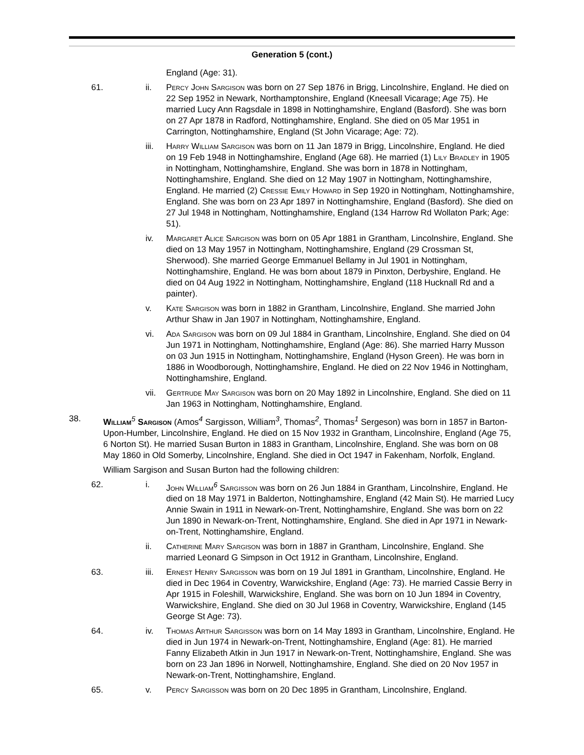Generation 5 (cont.)
England (Age: 31).
61. ii. Percy John Sargison was born on 27 Sep 1876 in Brigg, Lincolnshire, England. He died on 22 Sep 1952 in Newark, Northamptonshire, England (Kneesall Vicarage; Age 75). He married Lucy Ann Ragsdale in 1898 in Nottinghamshire, England (Basford). She was born on 27 Apr 1878 in Radford, Nottinghamshire, England. She died on 05 Mar 1951 in Carrington, Nottinghamshire, England (St John Vicarage; Age: 72).
iii. Harry William Sargison was born on 11 Jan 1879 in Brigg, Lincolnshire, England. He died on 19 Feb 1948 in Nottinghamshire, England (Age 68). He married (1) Lily Bradley in 1905 in Nottingham, Nottinghamshire, England. She was born in 1878 in Nottingham, Nottinghamshire, England. She died on 12 May 1907 in Nottingham, Nottinghamshire, England. He married (2) Cressie Emily Howard in Sep 1920 in Nottingham, Nottinghamshire, England. She was born on 23 Apr 1897 in Nottinghamshire, England (Basford). She died on 27 Jul 1948 in Nottingham, Nottinghamshire, England (134 Harrow Rd Wollaton Park; Age: 51).
iv. Margaret Alice Sargison was born on 05 Apr 1881 in Grantham, Lincolnshire, England. She died on 13 May 1957 in Nottingham, Nottinghamshire, England (29 Crossman St, Sherwood). She married George Emmanuel Bellamy in Jul 1901 in Nottingham, Nottinghamshire, England. He was born about 1879 in Pinxton, Derbyshire, England. He died on 04 Aug 1922 in Nottingham, Nottinghamshire, England (118 Hucknall Rd and a painter).
v. Kate Sargison was born in 1882 in Grantham, Lincolnshire, England. She married John Arthur Shaw in Jan 1907 in Nottingham, Nottinghamshire, England.
vi. Ada Sargison was born on 09 Jul 1884 in Grantham, Lincolnshire, England. She died on 04 Jun 1971 in Nottingham, Nottinghamshire, England (Age: 86). She married Harry Musson on 03 Jun 1915 in Nottingham, Nottinghamshire, England (Hyson Green). He was born in 1886 in Woodborough, Nottinghamshire, England. He died on 22 Nov 1946 in Nottingham, Nottinghamshire, England.
vii. Gertrude May Sargison was born on 20 May 1892 in Lincolnshire, England. She died on 11 Jan 1963 in Nottingham, Nottinghamshire, England.
38. William<sup>5</sup> Sargison (Amos<sup>4</sup> Sargisson, William<sup>3</sup>, Thomas<sup>2</sup>, Thomas<sup>1</sup> Sergeson) was born in 1857 in Barton-Upon-Humber, Lincolnshire, England. He died on 15 Nov 1932 in Grantham, Lincolnshire, England (Age 75, 6 Norton St). He married Susan Burton in 1883 in Grantham, Lincolnshire, England. She was born on 08 May 1860 in Old Somerby, Lincolnshire, England. She died in Oct 1947 in Fakenham, Norfolk, England.
William Sargison and Susan Burton had the following children:
62. i. John William<sup>6</sup> Sargisson was born on 26 Jun 1884 in Grantham, Lincolnshire, England. He died on 18 May 1971 in Balderton, Nottinghamshire, England (42 Main St). He married Lucy Annie Swain in 1911 in Newark-on-Trent, Nottinghamshire, England. She was born on 22 Jun 1890 in Newark-on-Trent, Nottinghamshire, England. She died in Apr 1971 in Newark-on-Trent, Nottinghamshire, England.
ii. Catherine Mary Sargison was born in 1887 in Grantham, Lincolnshire, England. She married Leonard G Simpson in Oct 1912 in Grantham, Lincolnshire, England.
63. iii. Ernest Henry Sargisson was born on 19 Jul 1891 in Grantham, Lincolnshire, England. He died in Dec 1964 in Coventry, Warwickshire, England (Age: 73). He married Cassie Berry in Apr 1915 in Foleshill, Warwickshire, England. She was born on 10 Jun 1894 in Coventry, Warwickshire, England. She died on 30 Jul 1968 in Coventry, Warwickshire, England (145 George St Age: 73).
64. iv. Thomas Arthur Sargisson was born on 14 May 1893 in Grantham, Lincolnshire, England. He died in Jun 1974 in Newark-on-Trent, Nottinghamshire, England (Age: 81). He married Fanny Elizabeth Atkin in Jun 1917 in Newark-on-Trent, Nottinghamshire, England. She was born on 23 Jan 1896 in Norwell, Nottinghamshire, England. She died on 20 Nov 1957 in Newark-on-Trent, Nottinghamshire, England.
65. v. Percy Sargisson was born on 20 Dec 1895 in Grantham, Lincolnshire, England.